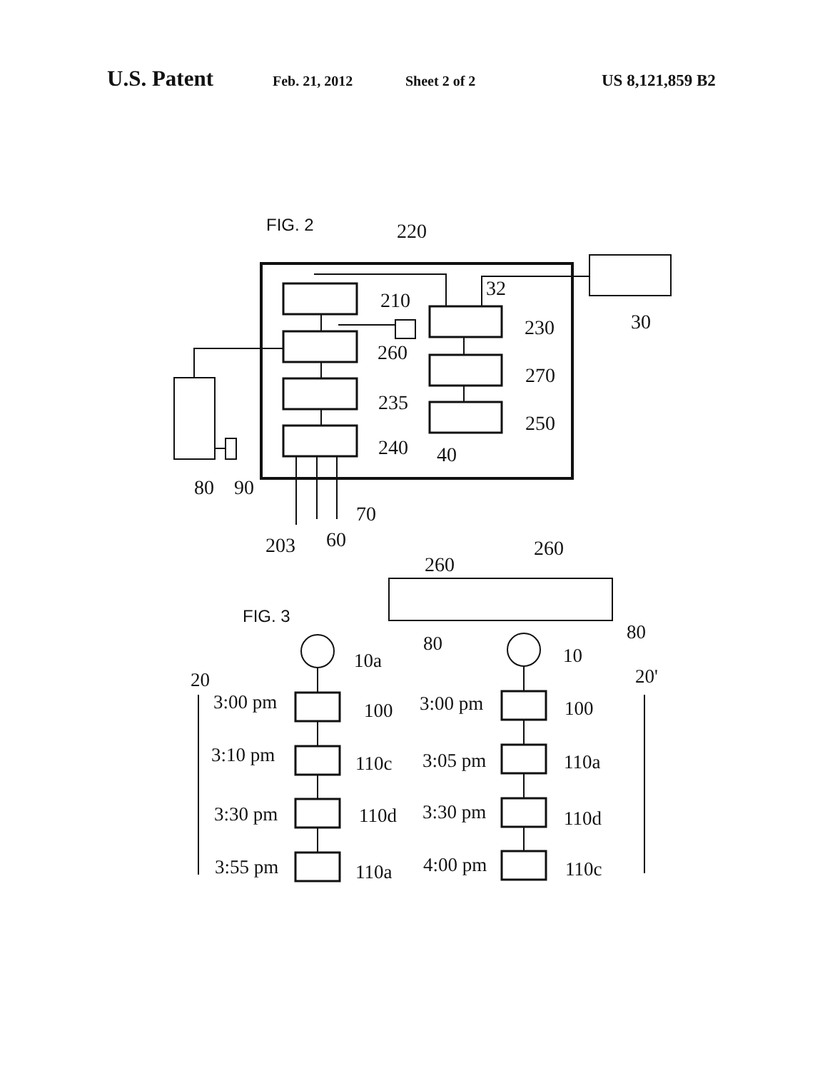U.S. Patent Feb. 21, 2012 Sheet 2 of 2 US 8,121,859 B2
FIG. 2
220
210
32
230
30
260
270
235
250
240
40
80
90
70
203
60
260
FIG. 3
260
10a
80
10
80
20
20'
3:00 pm
100
3:00 pm
100
3:10 pm
110c
3:05 pm
110a
3:30 pm
110d
3:30 pm
110d
3:55 pm
110a
4:00 pm
110c